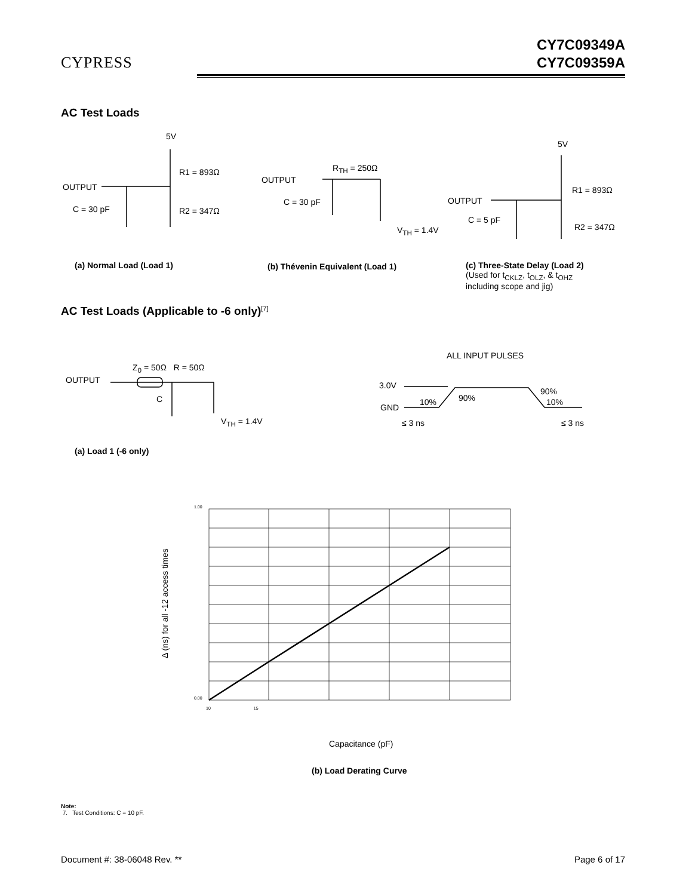CYPRESS
CY7C09349A
CY7C09359A
AC Test Loads
5V
R1 = 893Ω
OUTPUT
C = 30 pF R2 = 347Ω
OUTPUT
R<sub>TH</sub> = 250Ω
C = 30 pF
V<sub>TH</sub> = 1.4V
5V
R1 = 893Ω
OUTPUT
C = 5 pF
R2 = 347Ω
(a) Normal Load (Load 1) (b) Thévenin Equivalent (Load 1)
(c) Three-State Delay (Load 2)
(Used for t<sub>CKLZ</sub>, t<sub>OLZ</sub>, & t<sub>OHZ</sub>
including scope and jig)
AC Test Loads (Applicable to -6 only)<sup>[7]</sup>
OUTPUT
Z<sub>0</sub> = 50Ω R = 50Ω
C
V<sub>TH</sub> = 1.4V
ALL INPUT PULSES
3.0V
GND
10% 90%
90%
10%
≤ 3 ns ≤ 3 ns
(a) Load 1 (-6 only)
Δ (ns) for all -12 access times
1.00
0.00
10 15
Capacitance (pF)
(b) Load Derating Curve
Note:
7. Test Conditions: C = 10 pF.
Document #: 38-06048 Rev. ** Page 6 of 17